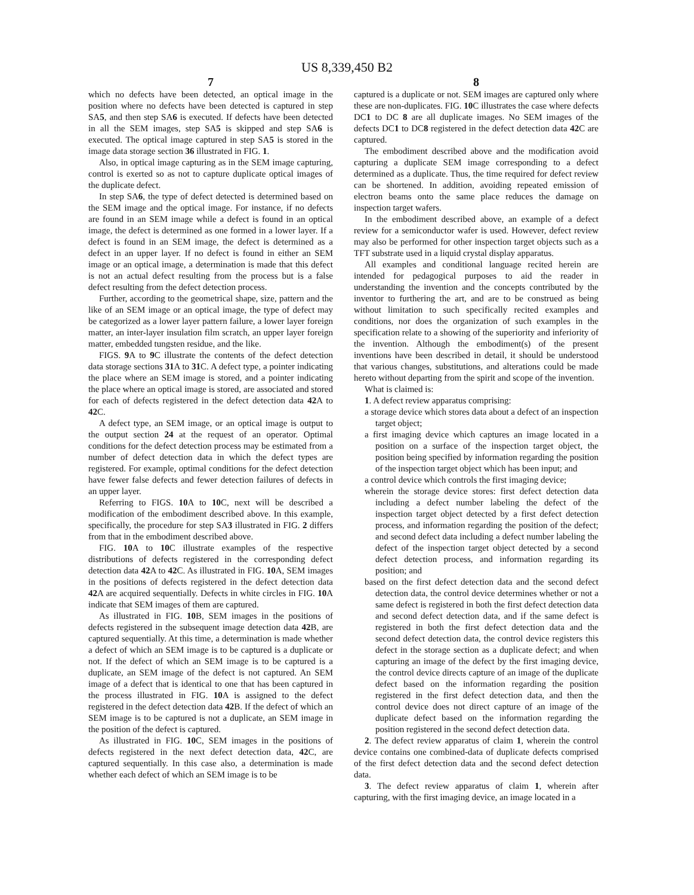US 8,339,450 B2
7
which no defects have been detected, an optical image in the position where no defects have been detected is captured in step SA5, and then step SA6 is executed. If defects have been detected in all the SEM images, step SA5 is skipped and step SA6 is executed. The optical image captured in step SA5 is stored in the image data storage section 36 illustrated in FIG. 1.
Also, in optical image capturing as in the SEM image capturing, control is exerted so as not to capture duplicate optical images of the duplicate defect.
In step SA6, the type of defect detected is determined based on the SEM image and the optical image. For instance, if no defects are found in an SEM image while a defect is found in an optical image, the defect is determined as one formed in a lower layer. If a defect is found in an SEM image, the defect is determined as a defect in an upper layer. If no defect is found in either an SEM image or an optical image, a determination is made that this defect is not an actual defect resulting from the process but is a false defect resulting from the defect detection process.
Further, according to the geometrical shape, size, pattern and the like of an SEM image or an optical image, the type of defect may be categorized as a lower layer pattern failure, a lower layer foreign matter, an inter-layer insulation film scratch, an upper layer foreign matter, embedded tungsten residue, and the like.
FIGS. 9 A to 9 C illustrate the contents of the defect detection data storage sections 31 A to 31 C. A defect type, a pointer indicating the place where an SEM image is stored, and a pointer indicating the place where an optical image is stored, are associated and stored for each of defects registered in the defect detection data 42 A to 42 C.
A defect type, an SEM image, or an optical image is output to the output section 24 at the request of an operator. Optimal conditions for the defect detection process may be estimated from a number of defect detection data in which the defect types are registered. For example, optimal conditions for the defect detection have fewer false defects and fewer detection failures of defects in an upper layer.
Referring to FIGS. 10 A to 10 C, next will be described a modification of the embodiment described above. In this example, specifically, the procedure for step SA3 illustrated in FIG. 2 differs from that in the embodiment described above.
FIG. 10 A to 10 C illustrate examples of the respective distributions of defects registered in the corresponding defect detection data 42 A to 42 C. As illustrated in FIG. 10 A, SEM images in the positions of defects registered in the defect detection data 42 A are acquired sequentially. Defects in white circles in FIG. 10 A indicate that SEM images of them are captured.
As illustrated in FIG. 10 B, SEM images in the positions of defects registered in the subsequent image detection data 42 B, are captured sequentially. At this time, a determination is made whether a defect of which an SEM image is to be captured is a duplicate or not. If the defect of which an SEM image is to be captured is a duplicate, an SEM image of the defect is not captured. An SEM image of a defect that is identical to one that has been captured in the process illustrated in FIG. 10 A is assigned to the defect registered in the defect detection data 42 B. If the defect of which an SEM image is to be captured is not a duplicate, an SEM image in the position of the defect is captured.
As illustrated in FIG. 10 C, SEM images in the positions of defects registered in the next defect detection data, 42 C, are captured sequentially. In this case also, a determination is made whether each defect of which an SEM image is to be
8
captured is a duplicate or not. SEM images are captured only where these are non-duplicates. FIG. 10 C illustrates the case where defects DC1 to DC 8 are all duplicate images. No SEM images of the defects DC1 to DC8 registered in the defect detection data 42 C are captured.
The embodiment described above and the modification avoid capturing a duplicate SEM image corresponding to a defect determined as a duplicate. Thus, the time required for defect review can be shortened. In addition, avoiding repeated emission of electron beams onto the same place reduces the damage on inspection target wafers.
In the embodiment described above, an example of a defect review for a semiconductor wafer is used. However, defect review may also be performed for other inspection target objects such as a TFT substrate used in a liquid crystal display apparatus.
All examples and conditional language recited herein are intended for pedagogical purposes to aid the reader in understanding the invention and the concepts contributed by the inventor to furthering the art, and are to be construed as being without limitation to such specifically recited examples and conditions, nor does the organization of such examples in the specification relate to a showing of the superiority and inferiority of the invention. Although the embodiment(s) of the present inventions have been described in detail, it should be understood that various changes, substitutions, and alterations could be made hereto without departing from the spirit and scope of the invention.
What is claimed is:
1. A defect review apparatus comprising:
a storage device which stores data about a defect of an inspection target object;
a first imaging device which captures an image located in a position on a surface of the inspection target object, the position being specified by information regarding the position of the inspection target object which has been input; and
a control device which controls the first imaging device;
wherein the storage device stores: first defect detection data including a defect number labeling the defect of the inspection target object detected by a first defect detection process, and information regarding the position of the defect; and second defect data including a defect number labeling the defect of the inspection target object detected by a second defect detection process, and information regarding its position; and
based on the first defect detection data and the second defect detection data, the control device determines whether or not a same defect is registered in both the first defect detection data and second defect detection data, and if the same defect is registered in both the first defect detection data and the second defect detection data, the control device registers this defect in the storage section as a duplicate defect; and when capturing an image of the defect by the first imaging device, the control device directs capture of an image of the duplicate defect based on the information regarding the position registered in the first defect detection data, and then the control device does not direct capture of an image of the duplicate defect based on the information regarding the position registered in the second defect detection data.
2. The defect review apparatus of claim 1, wherein the control device contains one combined-data of duplicate defects comprised of the first defect detection data and the second defect detection data.
3. The defect review apparatus of claim 1, wherein after capturing, with the first imaging device, an image located in a